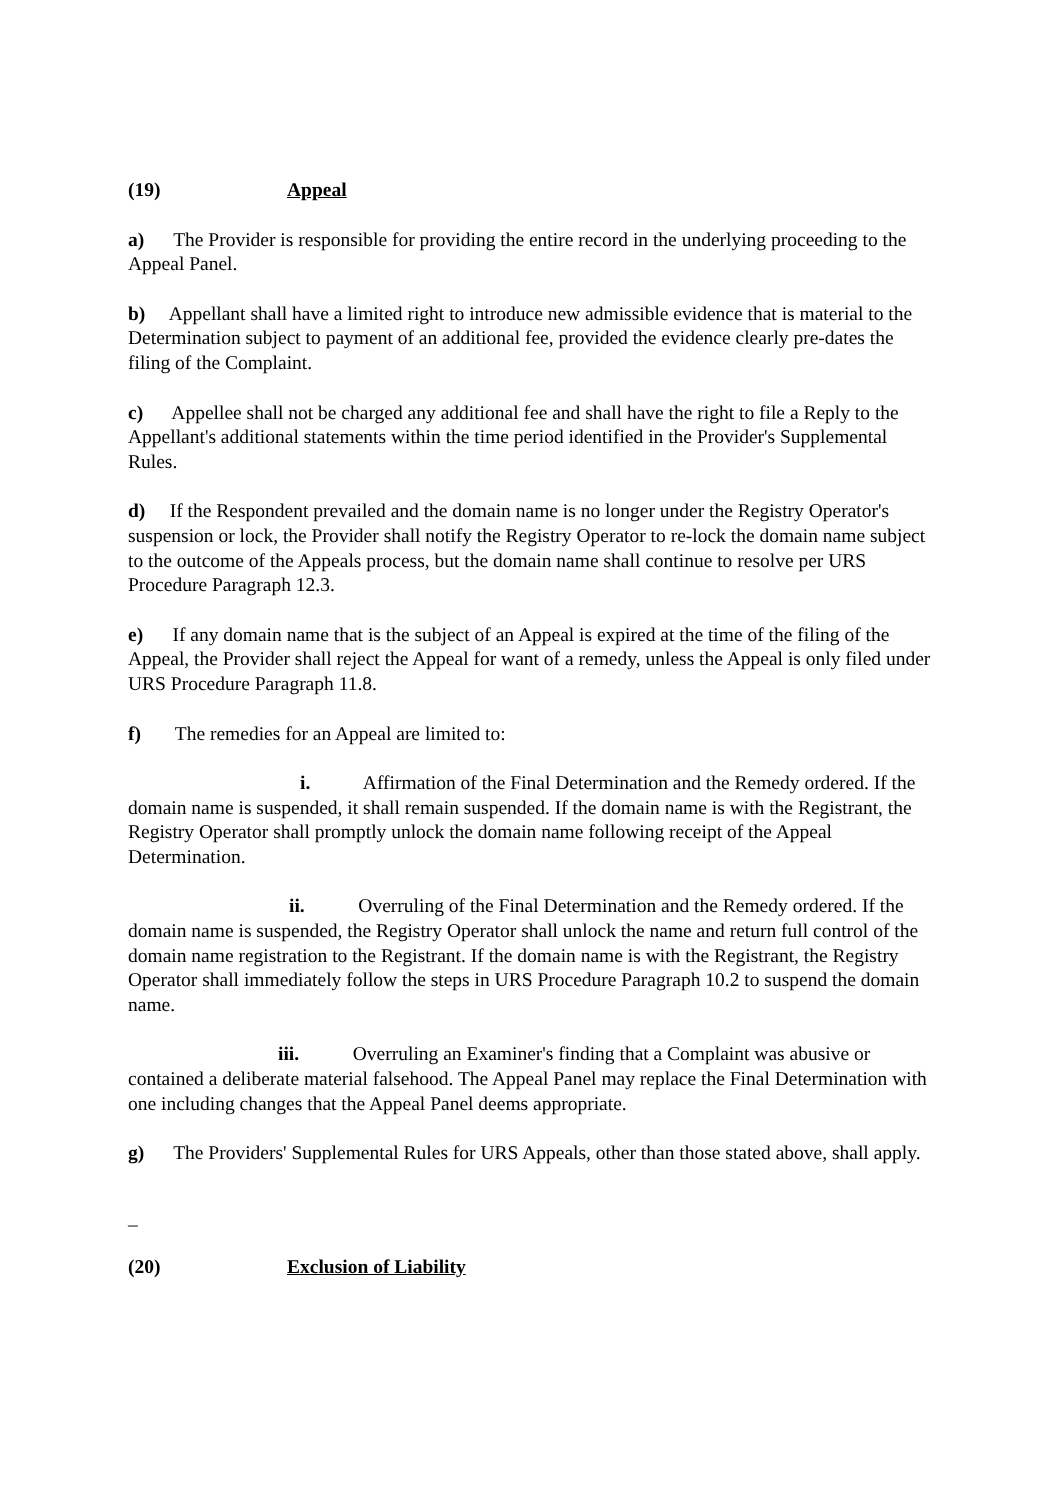(19) Appeal
a) The Provider is responsible for providing the entire record in the underlying proceeding to the Appeal Panel.
b) Appellant shall have a limited right to introduce new admissible evidence that is material to the Determination subject to payment of an additional fee, provided the evidence clearly pre-dates the filing of the Complaint.
c) Appellee shall not be charged any additional fee and shall have the right to file a Reply to the Appellant's additional statements within the time period identified in the Provider's Supplemental Rules.
d) If the Respondent prevailed and the domain name is no longer under the Registry Operator's suspension or lock, the Provider shall notify the Registry Operator to re-lock the domain name subject to the outcome of the Appeals process, but the domain name shall continue to resolve per URS Procedure Paragraph 12.3.
e) If any domain name that is the subject of an Appeal is expired at the time of the filing of the Appeal, the Provider shall reject the Appeal for want of a remedy, unless the Appeal is only filed under URS Procedure Paragraph 11.8.
f) The remedies for an Appeal are limited to:
i. Affirmation of the Final Determination and the Remedy ordered. If the domain name is suspended, it shall remain suspended. If the domain name is with the Registrant, the Registry Operator shall promptly unlock the domain name following receipt of the Appeal Determination.
ii. Overruling of the Final Determination and the Remedy ordered. If the domain name is suspended, the Registry Operator shall unlock the name and return full control of the domain name registration to the Registrant. If the domain name is with the Registrant, the Registry Operator shall immediately follow the steps in URS Procedure Paragraph 10.2 to suspend the domain name.
iii. Overruling an Examiner's finding that a Complaint was abusive or contained a deliberate material falsehood. The Appeal Panel may replace the Final Determination with one including changes that the Appeal Panel deems appropriate.
g) The Providers' Supplemental Rules for URS Appeals, other than those stated above, shall apply.
_
(20) Exclusion of Liability